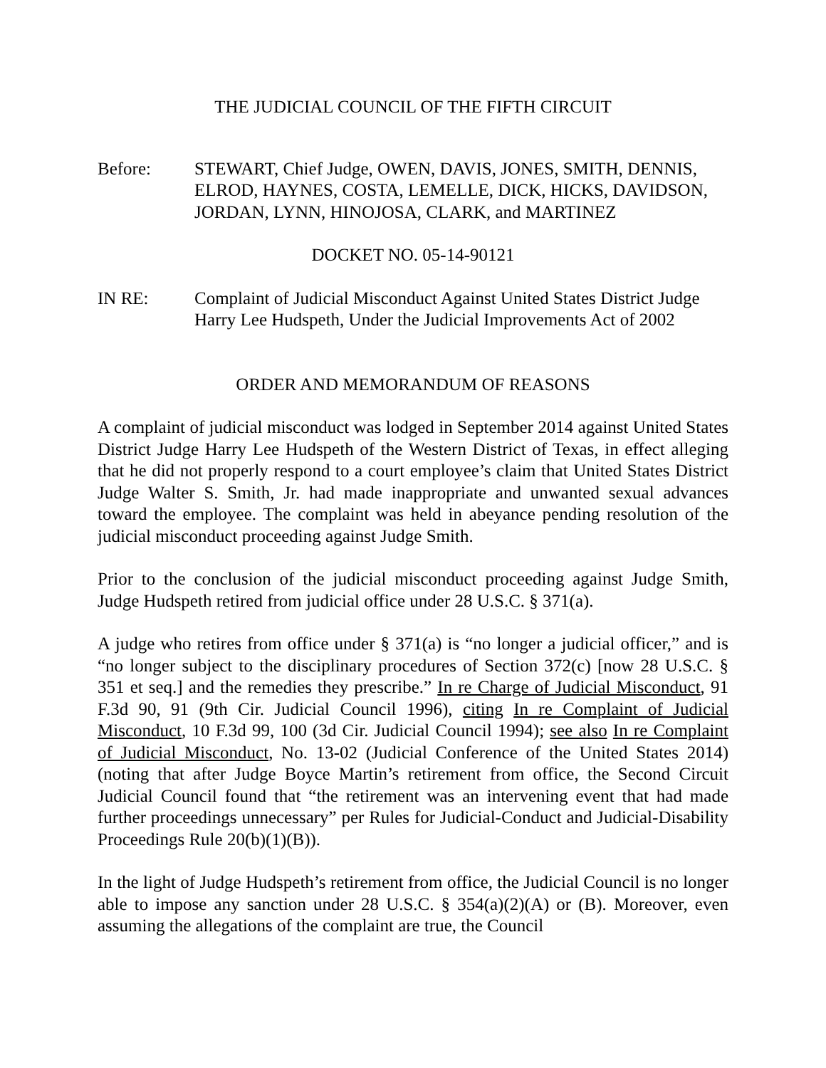THE JUDICIAL COUNCIL OF THE FIFTH CIRCUIT
Before: STEWART, Chief Judge, OWEN, DAVIS, JONES, SMITH, DENNIS, ELROD, HAYNES, COSTA, LEMELLE, DICK, HICKS, DAVIDSON, JORDAN, LYNN, HINOJOSA, CLARK, and MARTINEZ
DOCKET NO. 05-14-90121
IN RE: Complaint of Judicial Misconduct Against United States District Judge Harry Lee Hudspeth, Under the Judicial Improvements Act of 2002
ORDER AND MEMORANDUM OF REASONS
A complaint of judicial misconduct was lodged in September 2014 against United States District Judge Harry Lee Hudspeth of the Western District of Texas, in effect alleging that he did not properly respond to a court employee’s claim that United States District Judge Walter S. Smith, Jr. had made inappropriate and unwanted sexual advances toward the employee. The complaint was held in abeyance pending resolution of the judicial misconduct proceeding against Judge Smith.
Prior to the conclusion of the judicial misconduct proceeding against Judge Smith, Judge Hudspeth retired from judicial office under 28 U.S.C. § 371(a).
A judge who retires from office under § 371(a) is “no longer a judicial officer,” and is “no longer subject to the disciplinary procedures of Section 372(c) [now 28 U.S.C. § 351 et seq.] and the remedies they prescribe.” In re Charge of Judicial Misconduct, 91 F.3d 90, 91 (9th Cir. Judicial Council 1996), citing In re Complaint of Judicial Misconduct, 10 F.3d 99, 100 (3d Cir. Judicial Council 1994); see also In re Complaint of Judicial Misconduct, No. 13-02 (Judicial Conference of the United States 2014) (noting that after Judge Boyce Martin’s retirement from office, the Second Circuit Judicial Council found that “the retirement was an intervening event that had made further proceedings unnecessary” per Rules for Judicial-Conduct and Judicial-Disability Proceedings Rule 20(b)(1)(B)).
In the light of Judge Hudspeth’s retirement from office, the Judicial Council is no longer able to impose any sanction under 28 U.S.C. § 354(a)(2)(A) or (B). Moreover, even assuming the allegations of the complaint are true, the Council